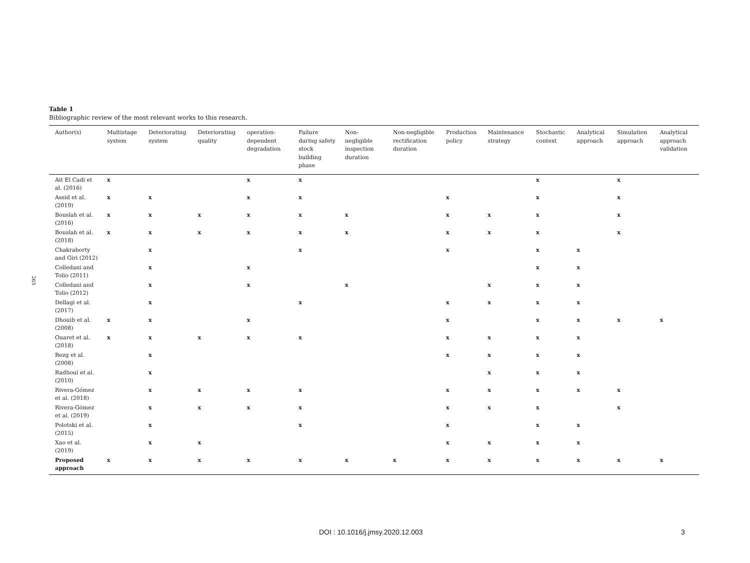265
Table 1
Bibliographic review of the most relevant works to this research.
| Author(s) | Multistage system | Deteriorating system | Deteriorating quality | operation-dependent degradation | Failure during safety stock building phase | Non-negligible inspection duration | Non-negligible rectification duration | Production policy | Maintenance strategy | Stochastic context | Analytical approach | Simulation approach | Analytical approach validation |
| --- | --- | --- | --- | --- | --- | --- | --- | --- | --- | --- | --- | --- | --- |
| Ait El Cadi et al. (2016) | x | | | x | x | | | | | x | | x | |
| Assid et al. (2019) | x | x | | x | x | | | x | | x | | x | |
| Bouslah et al. (2016) | x | x | x | x | x | x | | x | x | x | | x | |
| Bouslah et al. (2018) | x | x | x | x | x | x | | x | x | x | | x | |
| Chakraborty and Giri (2012) | | x | | | x | | | x | | x | x | | |
| Colledani and Tolio (2011) | | x | | x | | | | | | x | x | | |
| Colledani and Tolio (2012) | | x | | x | | x | | | x | x | x | | |
| Dellagi et al. (2017) | | x | | | x | | | x | x | x | x | | |
| Dhouib et al. (2008) | x | x | | x | | | | x | | x | x | x | x |
| Ouaret et al. (2018) | x | x | x | x | x | | | x | x | x | x | | |
| Rezg et al. (2008) | | x | | | | | | x | x | x | x | | |
| Radhoui et al. (2010) | | x | | | | | | | x | x | x | | |
| Rivera-Gómez et al. (2018) | | x | x | x | x | | | x | x | x | x | x | |
| Rivera-Gómez et al. (2019) | | x | x | x | x | | | x | x | x | | x | |
| Polotski et al. (2015) | | x | | | x | | | x | | x | x | | |
| Xao et al. (2019) | | x | x | | | | | x | x | x | x | | |
| Proposed approach | x | x | x | x | x | x | x | x | x | x | x | x | x |
DOI : 10.1016/j.jmsy.2020.12.003 3